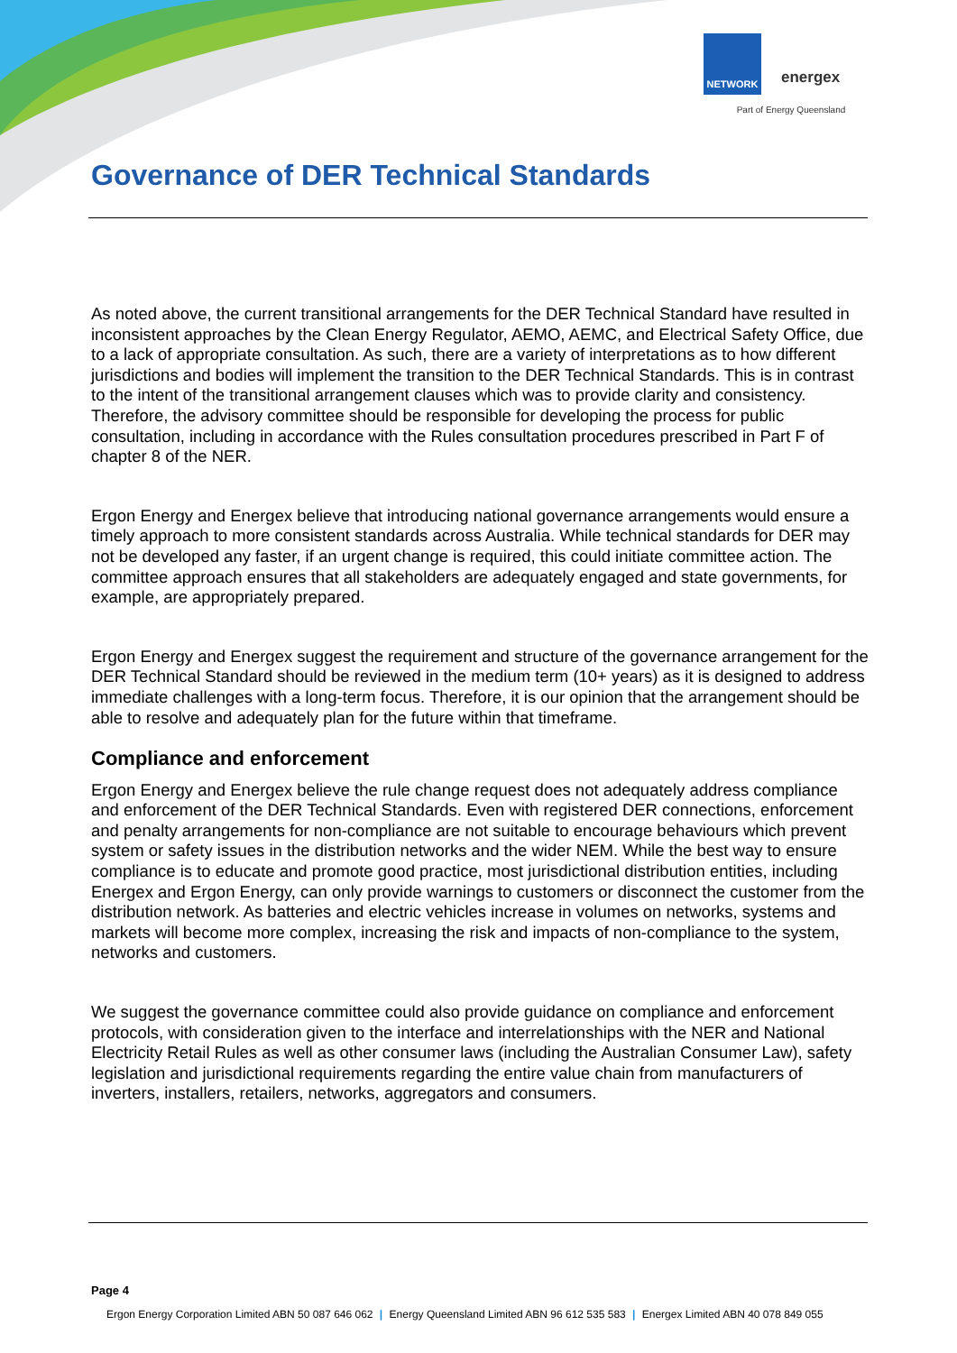NETWORK
energex
Part of Energy Queensland
Governance of DER Technical Standards
As noted above, the current transitional arrangements for the DER Technical Standard have resulted in inconsistent approaches by the Clean Energy Regulator, AEMO, AEMC, and Electrical Safety Office, due to a lack of appropriate consultation. As such, there are a variety of interpretations as to how different jurisdictions and bodies will implement the transition to the DER Technical Standards. This is in contrast to the intent of the transitional arrangement clauses which was to provide clarity and consistency. Therefore, the advisory committee should be responsible for developing the process for public consultation, including in accordance with the Rules consultation procedures prescribed in Part F of chapter 8 of the NER.
Ergon Energy and Energex believe that introducing national governance arrangements would ensure a timely approach to more consistent standards across Australia. While technical standards for DER may not be developed any faster, if an urgent change is required, this could initiate committee action. The committee approach ensures that all stakeholders are adequately engaged and state governments, for example, are appropriately prepared.
Ergon Energy and Energex suggest the requirement and structure of the governance arrangement for the DER Technical Standard should be reviewed in the medium term (10+ years) as it is designed to address immediate challenges with a long-term focus. Therefore, it is our opinion that the arrangement should be able to resolve and adequately plan for the future within that timeframe.
Compliance and enforcement
Ergon Energy and Energex believe the rule change request does not adequately address compliance and enforcement of the DER Technical Standards. Even with registered DER connections, enforcement and penalty arrangements for non-compliance are not suitable to encourage behaviours which prevent system or safety issues in the distribution networks and the wider NEM. While the best way to ensure compliance is to educate and promote good practice, most jurisdictional distribution entities, including Energex and Ergon Energy, can only provide warnings to customers or disconnect the customer from the distribution network. As batteries and electric vehicles increase in volumes on networks, systems and markets will become more complex, increasing the risk and impacts of non-compliance to the system, networks and customers.
We suggest the governance committee could also provide guidance on compliance and enforcement protocols, with consideration given to the interface and interrelationships with the NER and National Electricity Retail Rules as well as other consumer laws (including the Australian Consumer Law), safety legislation and jurisdictional requirements regarding the entire value chain from manufacturers of inverters, installers, retailers, networks, aggregators and consumers.
Page 4
Ergon Energy Corporation Limited ABN 50 087 646 062 | Energy Queensland Limited ABN 96 612 535 583 | Energex Limited ABN 40 078 849 055